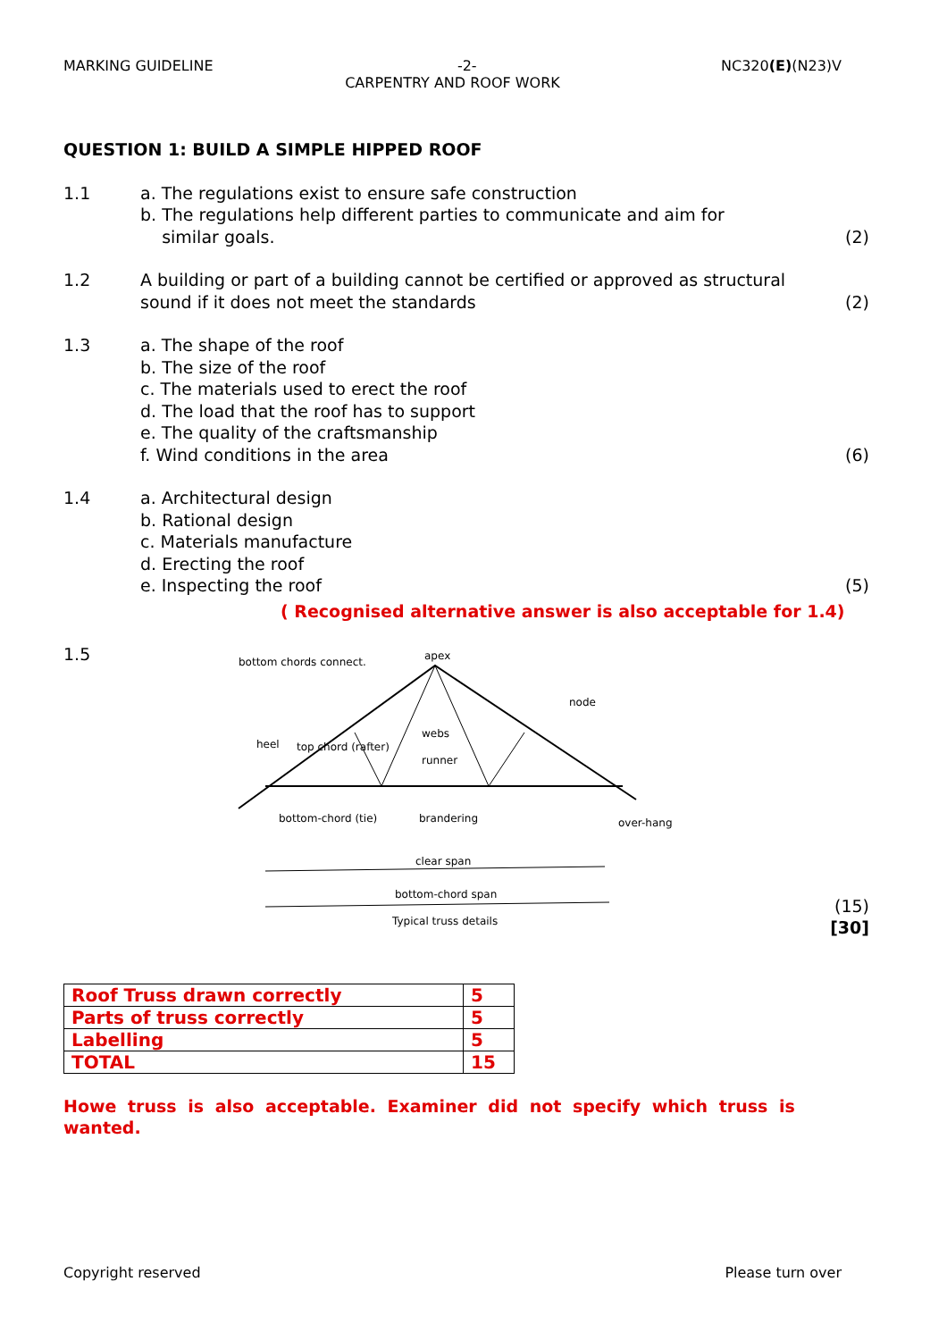MARKING GUIDELINE -2- NC320(E)(N23)V
CARPENTRY AND ROOF WORK
QUESTION 1: BUILD A SIMPLE HIPPED ROOF
1.1 a. The regulations exist to ensure safe construction
b. The regulations help different parties to communicate and aim for
similar goals.
(2)
1.2 A building or part of a building cannot be certified or approved as structural sound if it does not meet the standards
(2)
1.3 a. The shape of the roof
b. The size of the roof
c. The materials used to erect the roof
d. The load that the roof has to support
e. The quality of the craftsmanship
f. Wind conditions in the area
(6)
1.4 a. Architectural design
b. Rational design
c. Materials manufacture
d. Erecting the roof
e. Inspecting the roof
(5)
( Recognised alternative answer is also acceptable for 1.4)
1.5
bottom chords connect.
apex
node
heel
top chord (rafter)
webs
runner
bottom-chord (tie)
brandering
over-hang
clear span
bottom-chord span
Typical truss details
(15)
[30]
| Roof Truss drawn correctly | 5 |
| Parts of truss correctly | 5 |
| Labelling | 5 |
| TOTAL | 15 |
Howe truss is also acceptable. Examiner did not specify which truss is wanted.
Copyright reserved Please turn over